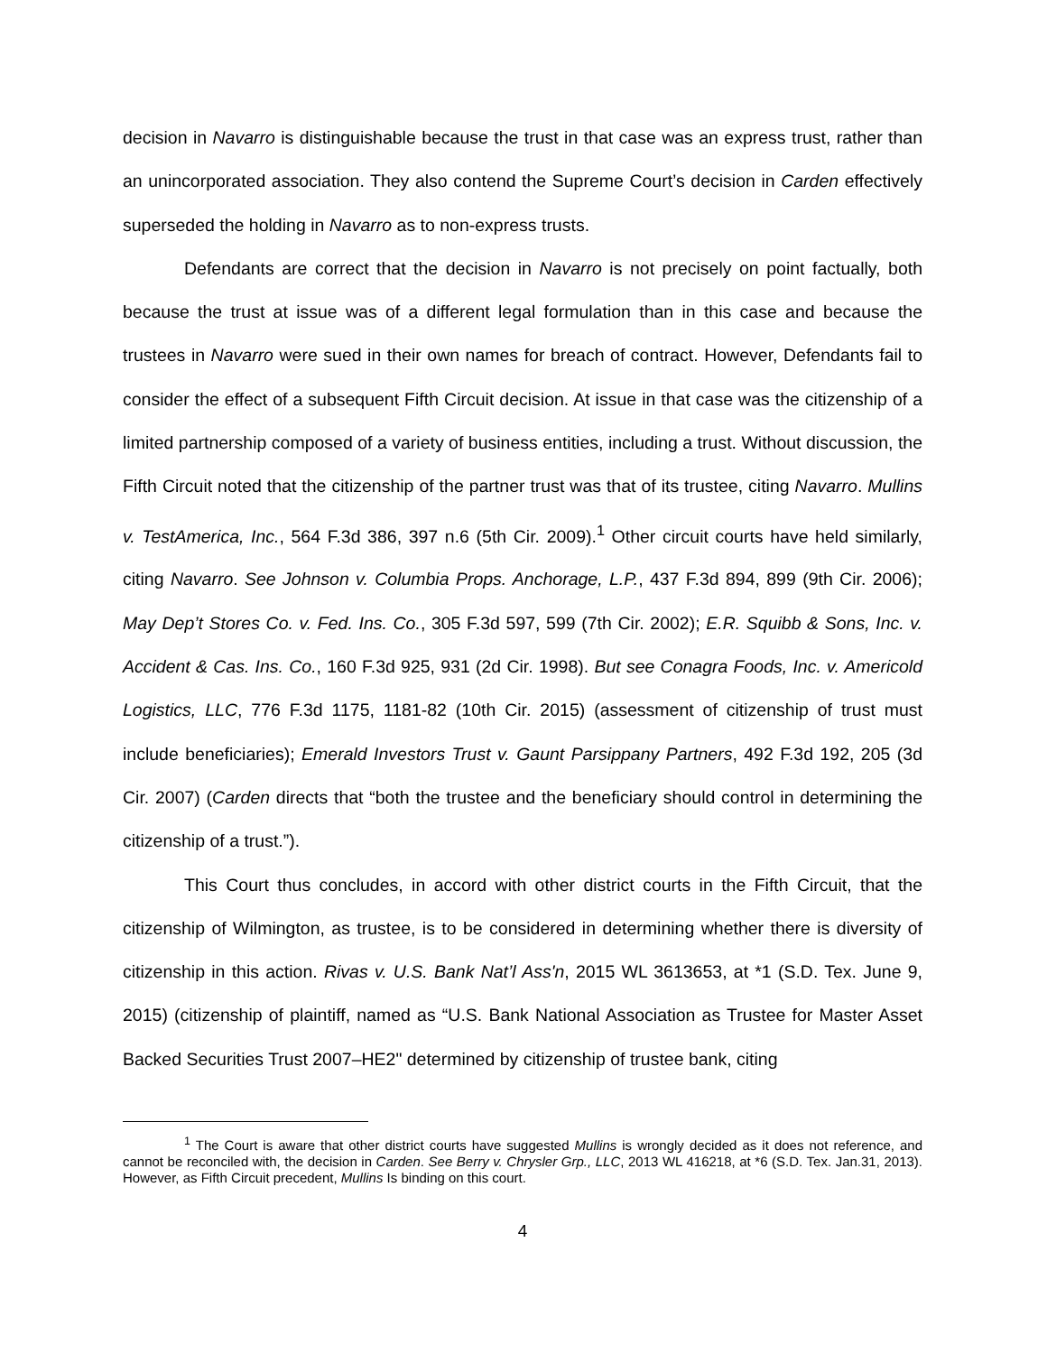decision in Navarro is distinguishable because the trust in that case was an express trust, rather than an unincorporated association. They also contend the Supreme Court’s decision in Carden effectively superseded the holding in Navarro as to non-express trusts.
Defendants are correct that the decision in Navarro is not precisely on point factually, both because the trust at issue was of a different legal formulation than in this case and because the trustees in Navarro were sued in their own names for breach of contract. However, Defendants fail to consider the effect of a subsequent Fifth Circuit decision. At issue in that case was the citizenship of a limited partnership composed of a variety of business entities, including a trust. Without discussion, the Fifth Circuit noted that the citizenship of the partner trust was that of its trustee, citing Navarro. Mullins v. TestAmerica, Inc., 564 F.3d 386, 397 n.6 (5th Cir. 2009).<sup>1</sup> Other circuit courts have held similarly, citing Navarro. See Johnson v. Columbia Props. Anchorage, L.P., 437 F.3d 894, 899 (9th Cir. 2006); May Dep’t Stores Co. v. Fed. Ins. Co., 305 F.3d 597, 599 (7th Cir. 2002); E.R. Squibb & Sons, Inc. v. Accident & Cas. Ins. Co., 160 F.3d 925, 931 (2d Cir. 1998). But see Conagra Foods, Inc. v. Americold Logistics, LLC, 776 F.3d 1175, 1181-82 (10th Cir. 2015) (assessment of citizenship of trust must include beneficiaries); Emerald Investors Trust v. Gaunt Parsippany Partners, 492 F.3d 192, 205 (3d Cir. 2007) (Carden directs that “both the trustee and the beneficiary should control in determining the citizenship of a trust.”).
This Court thus concludes, in accord with other district courts in the Fifth Circuit, that the citizenship of Wilmington, as trustee, is to be considered in determining whether there is diversity of citizenship in this action. Rivas v. U.S. Bank Nat’l Ass'n, 2015 WL 3613653, at *1 (S.D. Tex. June 9, 2015) (citizenship of plaintiff, named as “U.S. Bank National Association as Trustee for Master Asset Backed Securities Trust 2007–HE2" determined by citizenship of trustee bank, citing
<sup>1</sup> The Court is aware that other district courts have suggested Mullins is wrongly decided as it does not reference, and cannot be reconciled with, the decision in Carden. See Berry v. Chrysler Grp., LLC, 2013 WL 416218, at *6 (S.D. Tex. Jan.31, 2013). However, as Fifth Circuit precedent, Mullins Is binding on this court.
4